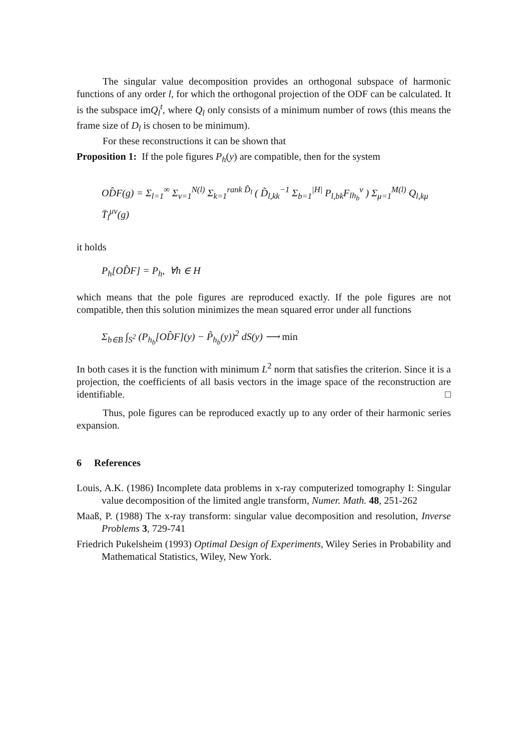The singular value decomposition provides an orthogonal subspace of harmonic functions of any order l, for which the orthogonal projection of the ODF can be calculated. It is the subspace imQ<sub>l</sub><sup>t</sup>, where Q<sub>l</sub> only consists of a minimum number of rows (this means the frame size of D<sub>l</sub> is chosen to be minimum).
For these reconstructions it can be shown that
Proposition 1: If the pole figures P<sub>h</sub>(y) are compatible, then for the system
OD̂F(g) = Σ<sub>l=1</sub><sup>∞</sup> Σ<sub>ν=1</sub><sup>N(l)</sup> Σ<sub>k=1</sub><sup>rank D̃<sub>l</sub></sup> ( D̃<sub>l,kk</sub><sup>−1</sup> Σ<sub>b=1</sub><sup>|H|</sup> P<sub>l,bk</sub>F<sub>lh<sub>b</sub></sub><sup>ν</sup> ) Σ<sub>μ=1</sub><sup>M(l)</sup> Q<sub>l,kμ</sub> T̈<sub>l</sub><sup>μν</sup>(g)
it holds
P<sub>h</sub>[OD̂F] = P<sub>h</sub>, ∀h ∈ H
which means that the pole figures are reproduced exactly. If the pole figures are not compatible, then this solution minimizes the mean squared error under all functions
Σ<sub>b∈B</sub> ∫<sub>S<sup>2</sup></sub> (P<sub>h<sub>b</sub></sub>[OD̂F](y) − P̃<sub>h<sub>b</sub></sub>(y))<sup>2</sup> dS(y) ⟶ min
In both cases it is the function with minimum L<sup>2</sup> norm that satisfies the criterion. Since it is a projection, the coefficients of all basis vectors in the image space of the reconstruction are identifiable. □
Thus, pole figures can be reproduced exactly up to any order of their harmonic series expansion.
6 References
Louis, A.K. (1986) Incomplete data problems in x-ray computerized tomography I: Singular value decomposition of the limited angle transform, Numer. Math. 48, 251-262
Maaß, P. (1988) The x-ray transform: singular value decomposition and resolution, Inverse Problems 3, 729-741
Friedrich Pukelsheim (1993) Optimal Design of Experiments, Wiley Series in Probability and Mathematical Statistics, Wiley, New York.